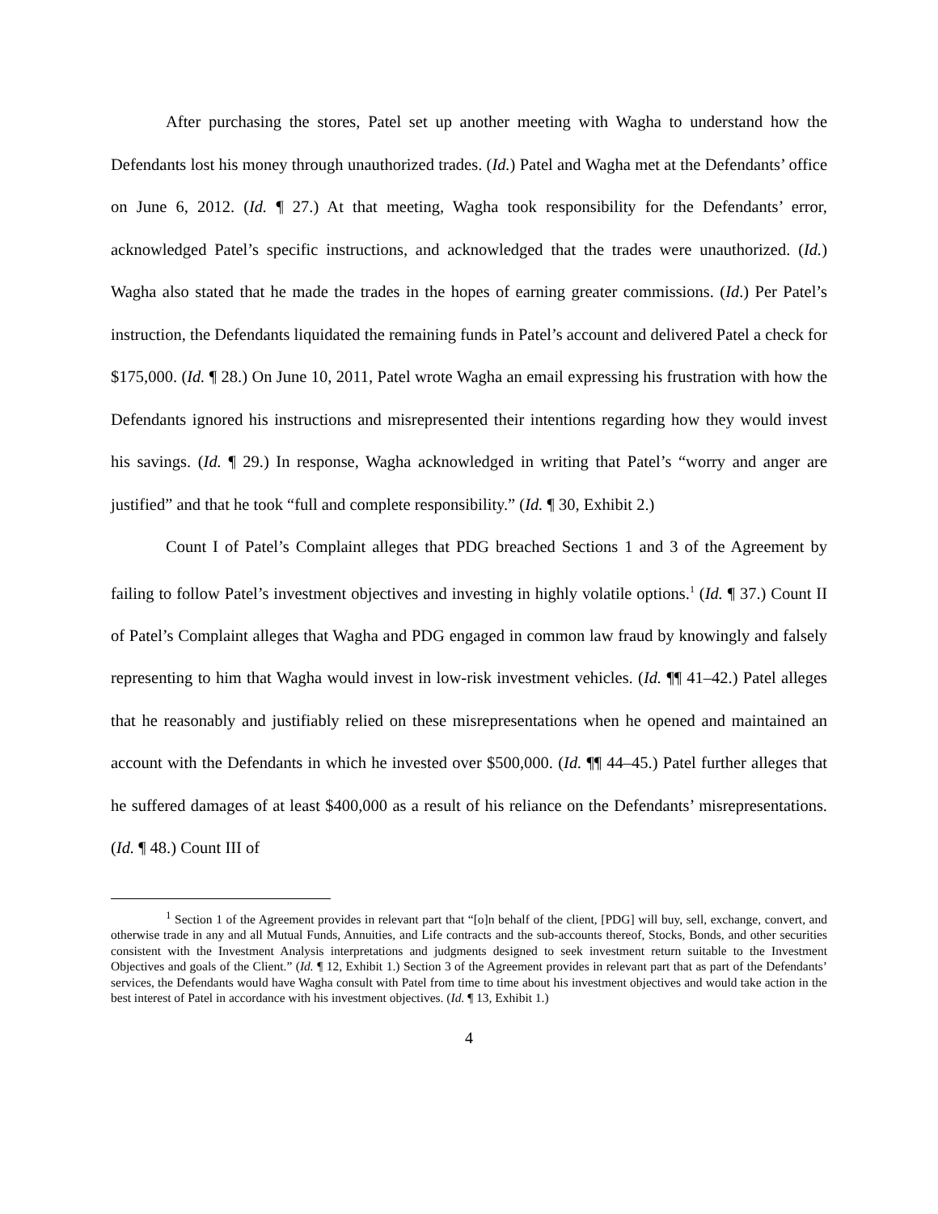After purchasing the stores, Patel set up another meeting with Wagha to understand how the Defendants lost his money through unauthorized trades. (Id.) Patel and Wagha met at the Defendants’ office on June 6, 2012. (Id. ¶ 27.) At that meeting, Wagha took responsibility for the Defendants’ error, acknowledged Patel’s specific instructions, and acknowledged that the trades were unauthorized. (Id.) Wagha also stated that he made the trades in the hopes of earning greater commissions. (Id.) Per Patel’s instruction, the Defendants liquidated the remaining funds in Patel’s account and delivered Patel a check for $175,000. (Id. ¶ 28.) On June 10, 2011, Patel wrote Wagha an email expressing his frustration with how the Defendants ignored his instructions and misrepresented their intentions regarding how they would invest his savings. (Id. ¶ 29.) In response, Wagha acknowledged in writing that Patel’s “worry and anger are justified” and that he took “full and complete responsibility.” (Id. ¶ 30, Exhibit 2.)
Count I of Patel’s Complaint alleges that PDG breached Sections 1 and 3 of the Agreement by failing to follow Patel’s investment objectives and investing in highly volatile options.<sup>1</sup> (Id. ¶ 37.) Count II of Patel’s Complaint alleges that Wagha and PDG engaged in common law fraud by knowingly and falsely representing to him that Wagha would invest in low-risk investment vehicles. (Id. ¶¶ 41–42.) Patel alleges that he reasonably and justifiably relied on these misrepresentations when he opened and maintained an account with the Defendants in which he invested over $500,000. (Id. ¶¶ 44–45.) Patel further alleges that he suffered damages of at least $400,000 as a result of his reliance on the Defendants’ misrepresentations. (Id. ¶ 48.) Count III of
<sup>1</sup> Section 1 of the Agreement provides in relevant part that “[o]n behalf of the client, [PDG] will buy, sell, exchange, convert, and otherwise trade in any and all Mutual Funds, Annuities, and Life contracts and the sub-accounts thereof, Stocks, Bonds, and other securities consistent with the Investment Analysis interpretations and judgments designed to seek investment return suitable to the Investment Objectives and goals of the Client.” (Id. ¶ 12, Exhibit 1.) Section 3 of the Agreement provides in relevant part that as part of the Defendants’ services, the Defendants would have Wagha consult with Patel from time to time about his investment objectives and would take action in the best interest of Patel in accordance with his investment objectives. (Id. ¶ 13, Exhibit 1.)
4